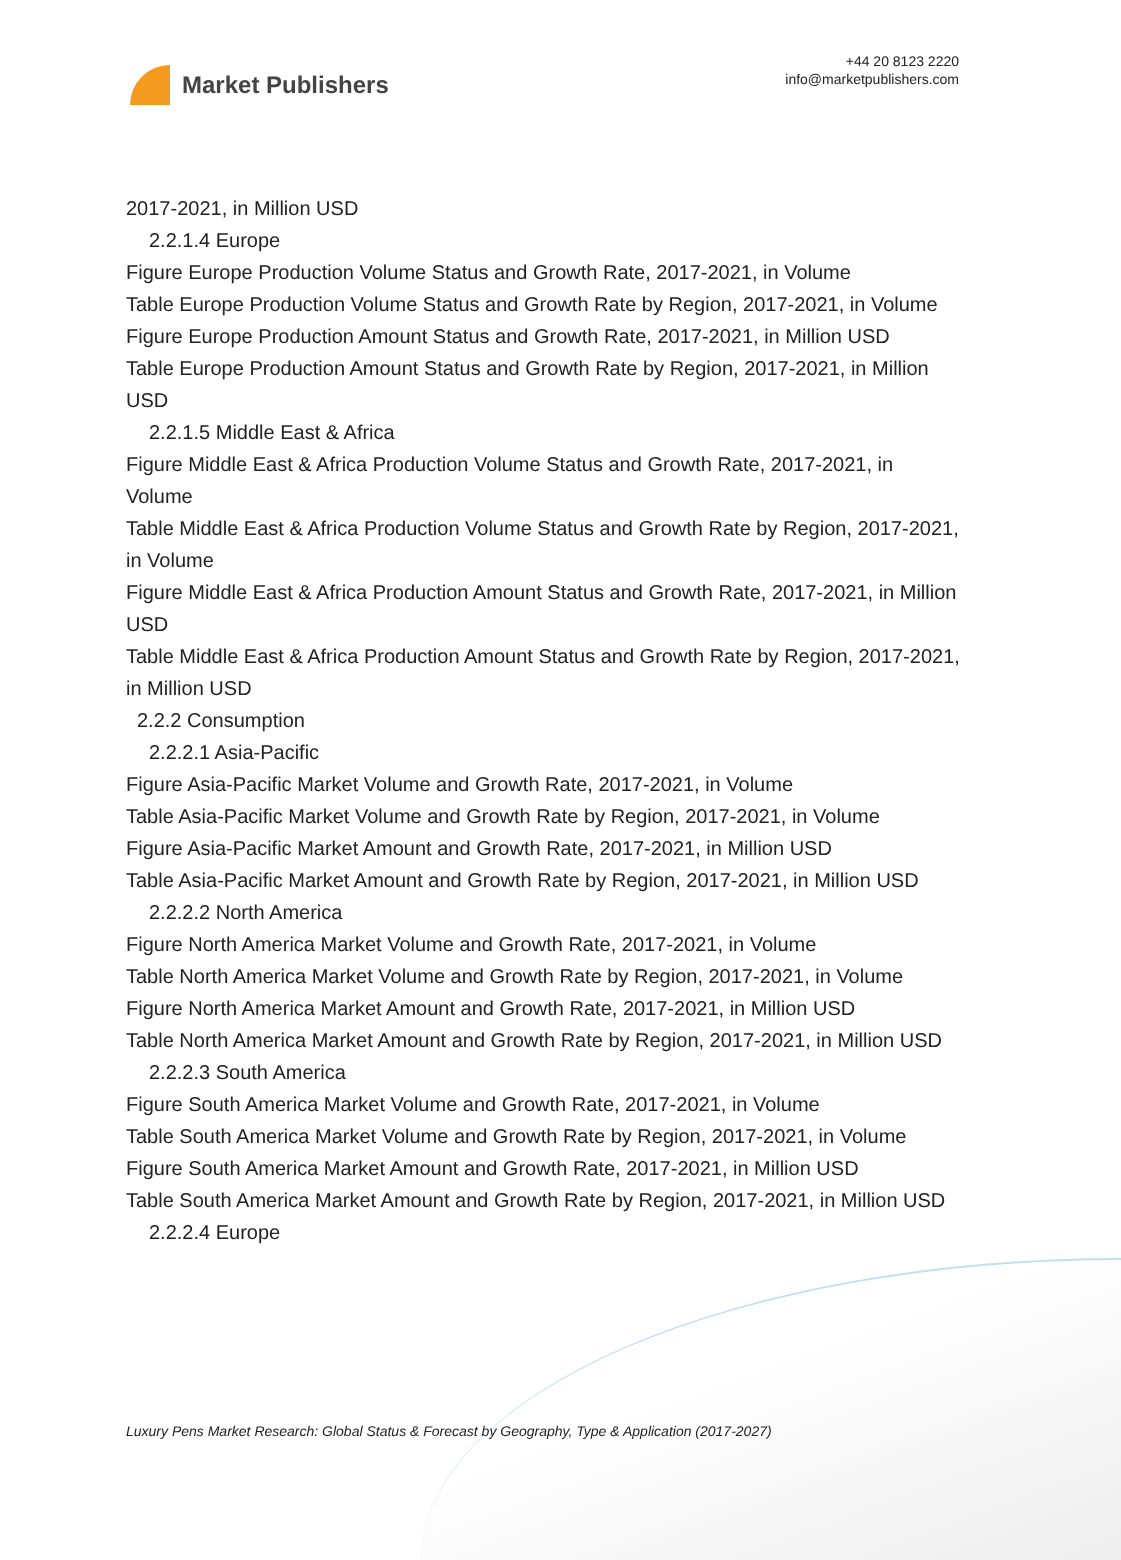Market Publishers
+44 20 8123 2220
info@marketpublishers.com
2017-2021, in Million USD
2.2.1.4 Europe
Figure Europe Production Volume Status and Growth Rate, 2017-2021, in Volume
Table Europe Production Volume Status and Growth Rate by Region, 2017-2021, in Volume
Figure Europe Production Amount Status and Growth Rate, 2017-2021, in Million USD
Table Europe Production Amount Status and Growth Rate by Region, 2017-2021, in Million USD
2.2.1.5 Middle East & Africa
Figure Middle East & Africa Production Volume Status and Growth Rate, 2017-2021, in Volume
Table Middle East & Africa Production Volume Status and Growth Rate by Region, 2017-2021, in Volume
Figure Middle East & Africa Production Amount Status and Growth Rate, 2017-2021, in Million USD
Table Middle East & Africa Production Amount Status and Growth Rate by Region, 2017-2021, in Million USD
2.2.2 Consumption
2.2.2.1 Asia-Pacific
Figure Asia-Pacific Market Volume and Growth Rate, 2017-2021, in Volume
Table Asia-Pacific Market Volume and Growth Rate by Region, 2017-2021, in Volume
Figure Asia-Pacific Market Amount and Growth Rate, 2017-2021, in Million USD
Table Asia-Pacific Market Amount and Growth Rate by Region, 2017-2021, in Million USD
2.2.2.2 North America
Figure North America Market Volume and Growth Rate, 2017-2021, in Volume
Table North America Market Volume and Growth Rate by Region, 2017-2021, in Volume
Figure North America Market Amount and Growth Rate, 2017-2021, in Million USD
Table North America Market Amount and Growth Rate by Region, 2017-2021, in Million USD
2.2.2.3 South America
Figure South America Market Volume and Growth Rate, 2017-2021, in Volume
Table South America Market Volume and Growth Rate by Region, 2017-2021, in Volume
Figure South America Market Amount and Growth Rate, 2017-2021, in Million USD
Table South America Market Amount and Growth Rate by Region, 2017-2021, in Million USD
2.2.2.4 Europe
Luxury Pens Market Research: Global Status & Forecast by Geography, Type & Application (2017-2027)